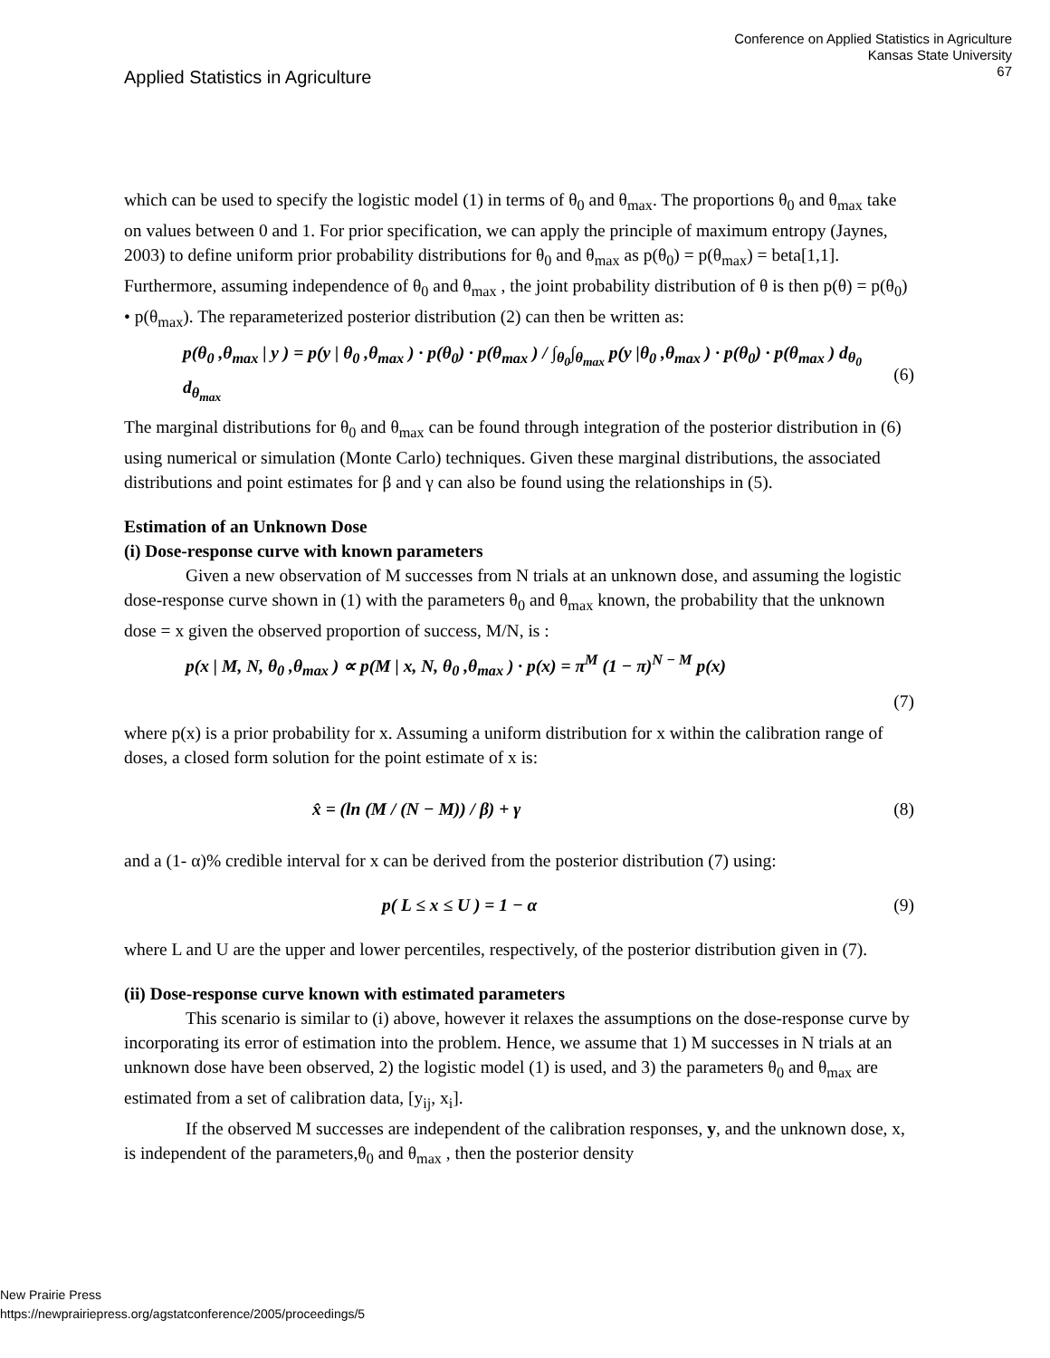Applied Statistics in Agriculture
Conference on Applied Statistics in Agriculture
Kansas State University
67
which can be used to specify the logistic model (1) in terms of θ<sub>0</sub> and θ<sub>max</sub>. The proportions θ<sub>0</sub> and θ<sub>max</sub> take on values between 0 and 1. For prior specification, we can apply the principle of maximum entropy (Jaynes, 2003) to define uniform prior probability distributions for θ<sub>0</sub> and θ<sub>max</sub> as p(θ<sub>0</sub>) = p(θ<sub>max</sub>) = beta[1,1]. Furthermore, assuming independence of θ<sub>0</sub> and θ<sub>max</sub> , the joint probability distribution of θ is then p(θ) = p(θ<sub>0</sub>) • p(θ<sub>max</sub>). The reparameterized posterior distribution (2) can then be written as:
p(θ<sub>0</sub> ,θ<sub>max</sub> | y ) = p(y | θ<sub>0</sub> ,θ<sub>max</sub> ) · p(θ<sub>0</sub>) · p(θ<sub>max</sub> ) / ∫<sub>θ<sub>0</sub></sub>∫<sub>θ<sub>max</sub></sub> p(y |θ<sub>0</sub> ,θ<sub>max</sub> ) · p(θ<sub>0</sub>) · p(θ<sub>max</sub> ) d<sub>θ<sub>0</sub></sub> d<sub>θ<sub>max</sub></sub> (6)
The marginal distributions for θ<sub>0</sub> and θ<sub>max</sub> can be found through integration of the posterior distribution in (6) using numerical or simulation (Monte Carlo) techniques. Given these marginal distributions, the associated distributions and point estimates for β and γ can also be found using the relationships in (5).
Estimation of an Unknown Dose
(i) Dose-response curve with known parameters
Given a new observation of M successes from N trials at an unknown dose, and assuming the logistic dose-response curve shown in (1) with the parameters θ<sub>0</sub> and θ<sub>max</sub> known, the probability that the unknown dose = x given the observed proportion of success, M/N, is :
p(x | M, N, θ<sub>0</sub> ,θ<sub>max</sub> ) ∝ p(M | x, N, θ<sub>0</sub> ,θ<sub>max</sub> ) · p(x) = π<sup>M</sup> (1 − π)<sup>N − M</sup> p(x)
(7)
where p(x) is a prior probability for x. Assuming a uniform distribution for x within the calibration range of doses, a closed form solution for the point estimate of x is:
x̂ = (ln (M / (N − M)) / β) + γ (8)
and a (1- α)% credible interval for x can be derived from the posterior distribution (7) using:
p( L ≤ x ≤ U ) = 1 − α (9)
where L and U are the upper and lower percentiles, respectively, of the posterior distribution given in (7).
(ii) Dose-response curve known with estimated parameters
This scenario is similar to (i) above, however it relaxes the assumptions on the dose-response curve by incorporating its error of estimation into the problem. Hence, we assume that 1) M successes in N trials at an unknown dose have been observed, 2) the logistic model (1) is used, and 3) the parameters θ<sub>0</sub> and θ<sub>max</sub> are estimated from a set of calibration data, [y<sub>ij</sub>, x<sub>i</sub>].
If the observed M successes are independent of the calibration responses, y, and the unknown dose, x, is independent of the parameters,θ<sub>0</sub> and θ<sub>max</sub> , then the posterior density
New Prairie Press
https://newprairiepress.org/agstatconference/2005/proceedings/5